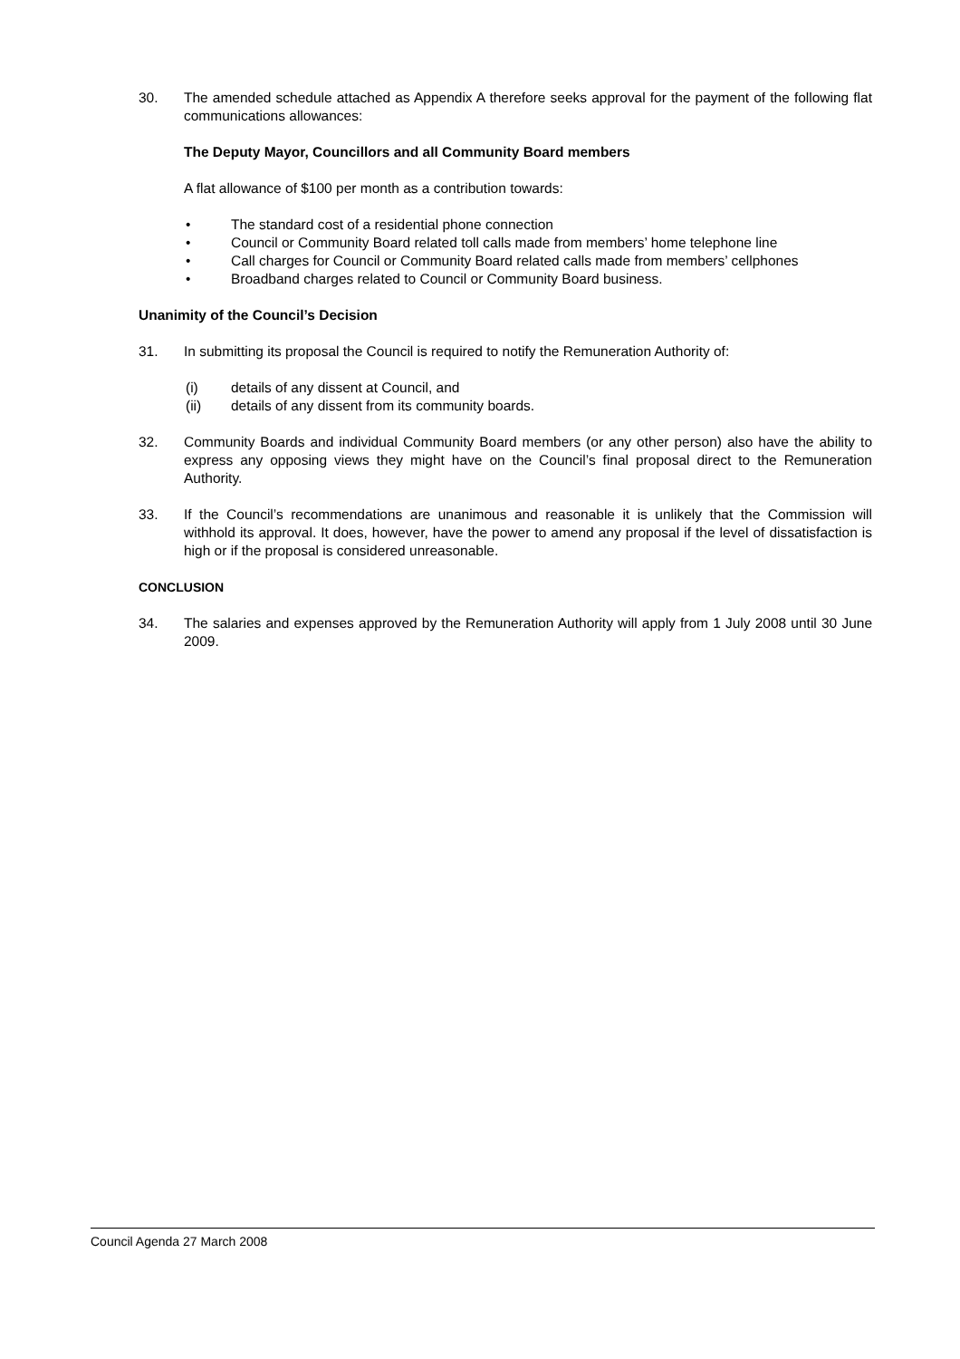30. The amended schedule attached as Appendix A therefore seeks approval for the payment of the following flat communications allowances:
The Deputy Mayor, Councillors and all Community Board members
A flat allowance of $100 per month as a contribution towards:
• The standard cost of a residential phone connection
• Council or Community Board related toll calls made from members’ home telephone line
• Call charges for Council or Community Board related calls made from members’ cellphones
• Broadband charges related to Council or Community Board business.
Unanimity of the Council’s Decision
31. In submitting its proposal the Council is required to notify the Remuneration Authority of:
(i) details of any dissent at Council, and
(ii) details of any dissent from its community boards.
32. Community Boards and individual Community Board members (or any other person) also have the ability to express any opposing views they might have on the Council’s final proposal direct to the Remuneration Authority.
33. If the Council’s recommendations are unanimous and reasonable it is unlikely that the Commission will withhold its approval. It does, however, have the power to amend any proposal if the level of dissatisfaction is high or if the proposal is considered unreasonable.
CONCLUSION
34. The salaries and expenses approved by the Remuneration Authority will apply from 1 July 2008 until 30 June 2009.
Council Agenda 27 March 2008